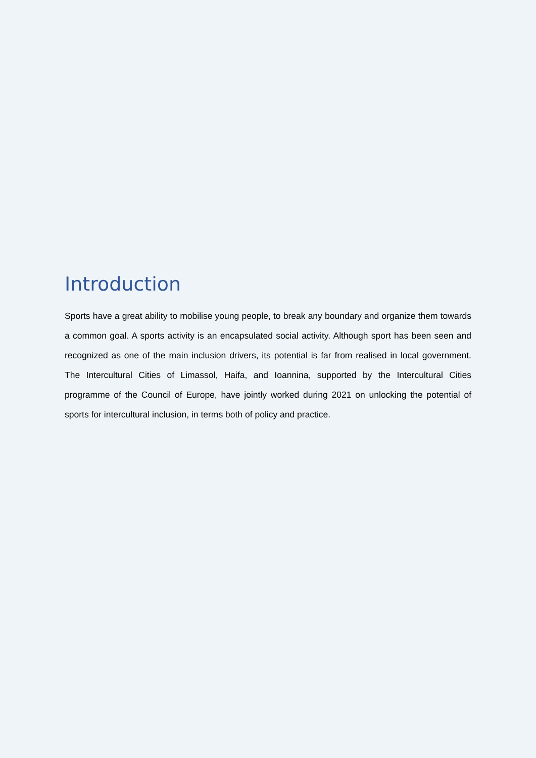Introduction
Sports have a great ability to mobilise young people, to break any boundary and organize them towards a common goal. A sports activity is an encapsulated social activity. Although sport has been seen and recognized as one of the main inclusion drivers, its potential is far from realised in local government. The Intercultural Cities of Limassol, Haifa, and Ioannina, supported by the Intercultural Cities programme of the Council of Europe, have jointly worked during 2021 on unlocking the potential of sports for intercultural inclusion, in terms both of policy and practice.